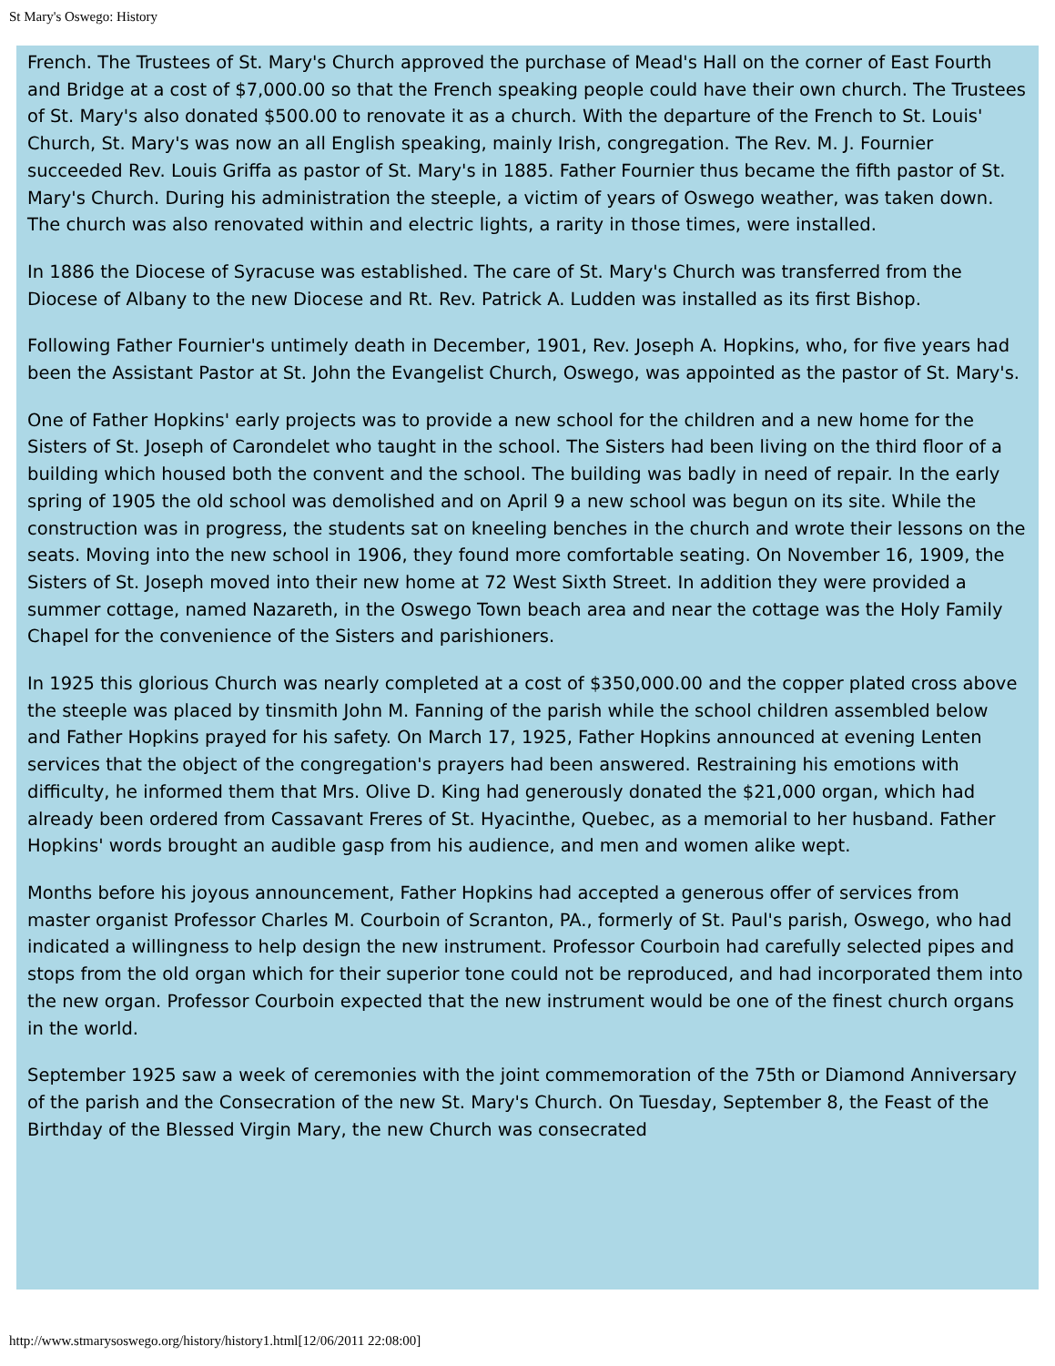St Mary's Oswego: History
French. The Trustees of St. Mary's Church approved the purchase of Mead's Hall on the corner of East Fourth and Bridge at a cost of $7,000.00 so that the French speaking people could have their own church. The Trustees of St. Mary's also donated $500.00 to renovate it as a church. With the departure of the French to St. Louis' Church, St. Mary's was now an all English speaking, mainly Irish, congregation. The Rev. M. J. Fournier succeeded Rev. Louis Griffa as pastor of St. Mary's in 1885. Father Fournier thus became the fifth pastor of St. Mary's Church. During his administration the steeple, a victim of years of Oswego weather, was taken down. The church was also renovated within and electric lights, a rarity in those times, were installed.
In 1886 the Diocese of Syracuse was established. The care of St. Mary's Church was transferred from the Diocese of Albany to the new Diocese and Rt. Rev. Patrick A. Ludden was installed as its first Bishop.
Following Father Fournier's untimely death in December, 1901, Rev. Joseph A. Hopkins, who, for five years had been the Assistant Pastor at St. John the Evangelist Church, Oswego, was appointed as the pastor of St. Mary's.
One of Father Hopkins' early projects was to provide a new school for the children and a new home for the Sisters of St. Joseph of Carondelet who taught in the school. The Sisters had been living on the third floor of a building which housed both the convent and the school. The building was badly in need of repair. In the early spring of 1905 the old school was demolished and on April 9 a new school was begun on its site. While the construction was in progress, the students sat on kneeling benches in the church and wrote their lessons on the seats. Moving into the new school in 1906, they found more comfortable seating. On November 16, 1909, the Sisters of St. Joseph moved into their new home at 72 West Sixth Street. In addition they were provided a summer cottage, named Nazareth, in the Oswego Town beach area and near the cottage was the Holy Family Chapel for the convenience of the Sisters and parishioners.
In 1925 this glorious Church was nearly completed at a cost of $350,000.00 and the copper plated cross above the steeple was placed by tinsmith John M. Fanning of the parish while the school children assembled below and Father Hopkins prayed for his safety. On March 17, 1925, Father Hopkins announced at evening Lenten services that the object of the congregation's prayers had been answered. Restraining his emotions with difficulty, he informed them that Mrs. Olive D. King had generously donated the $21,000 organ, which had already been ordered from Cassavant Freres of St. Hyacinthe, Quebec, as a memorial to her husband. Father Hopkins' words brought an audible gasp from his audience, and men and women alike wept.
Months before his joyous announcement, Father Hopkins had accepted a generous offer of services from master organist Professor Charles M. Courboin of Scranton, PA., formerly of St. Paul's parish, Oswego, who had indicated a willingness to help design the new instrument. Professor Courboin had carefully selected pipes and stops from the old organ which for their superior tone could not be reproduced, and had incorporated them into the new organ. Professor Courboin expected that the new instrument would be one of the finest church organs in the world.
September 1925 saw a week of ceremonies with the joint commemoration of the 75th or Diamond Anniversary of the parish and the Consecration of the new St. Mary's Church. On Tuesday, September 8, the Feast of the Birthday of the Blessed Virgin Mary, the new Church was consecrated
http://www.stmarysoswego.org/history/history1.html[12/06/2011 22:08:00]